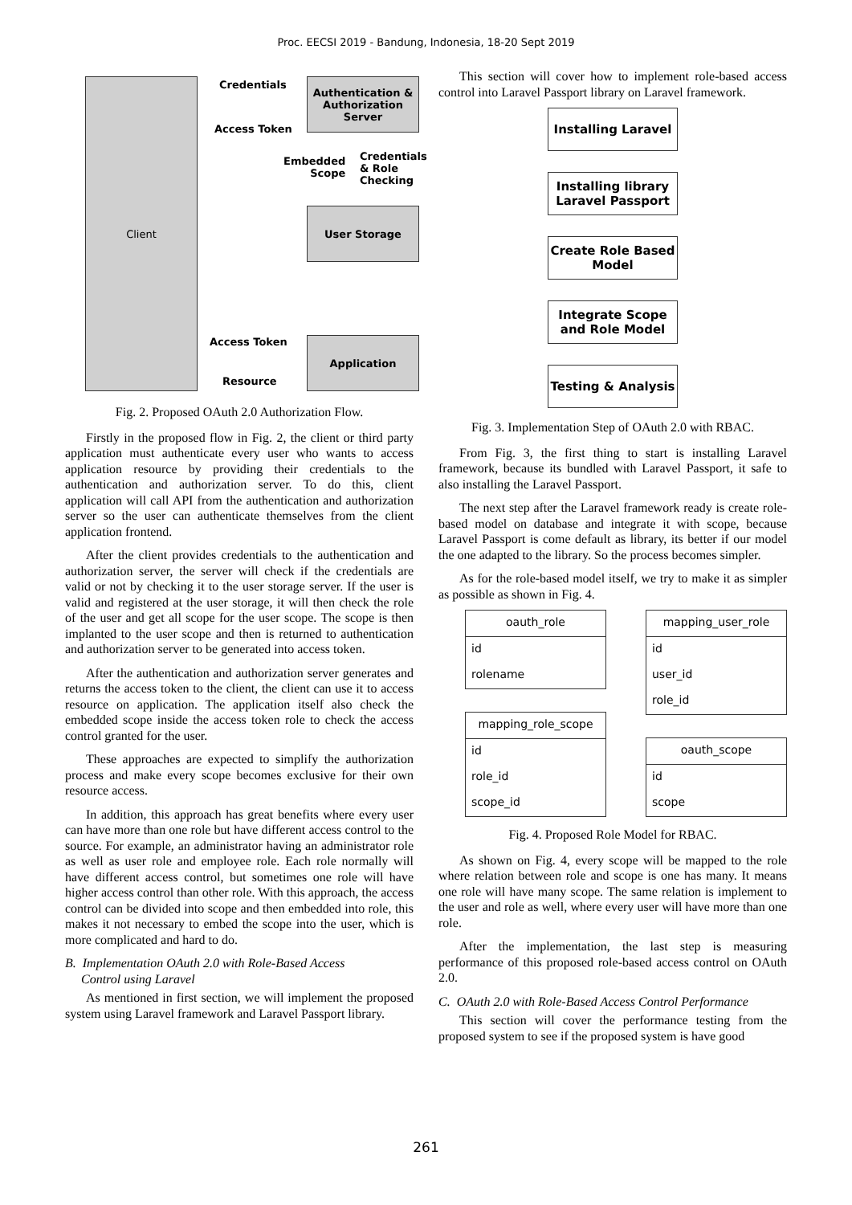Proc. EECSI 2019 - Bandung, Indonesia, 18-20 Sept 2019
Client
Authentication & Authorization Server
User Storage
Application
Credentials
Access Token
Embedded
Scope
Credentials
& Role
Checking
Access Token
Resource
Fig. 2. Proposed OAuth 2.0 Authorization Flow.
Firstly in the proposed flow in Fig. 2, the client or third party application must authenticate every user who wants to access application resource by providing their credentials to the authentication and authorization server. To do this, client application will call API from the authentication and authorization server so the user can authenticate themselves from the client application frontend.
After the client provides credentials to the authentication and authorization server, the server will check if the credentials are valid or not by checking it to the user storage server. If the user is valid and registered at the user storage, it will then check the role of the user and get all scope for the user scope. The scope is then implanted to the user scope and then is returned to authentication and authorization server to be generated into access token.
After the authentication and authorization server generates and returns the access token to the client, the client can use it to access resource on application. The application itself also check the embedded scope inside the access token role to check the access control granted for the user.
These approaches are expected to simplify the authorization process and make every scope becomes exclusive for their own resource access.
In addition, this approach has great benefits where every user can have more than one role but have different access control to the source. For example, an administrator having an administrator role as well as user role and employee role. Each role normally will have different access control, but sometimes one role will have higher access control than other role. With this approach, the access control can be divided into scope and then embedded into role, this makes it not necessary to embed the scope into the user, which is more complicated and hard to do.
B. Implementation OAuth 2.0 with Role-Based Access
Control using Laravel
As mentioned in first section, we will implement the proposed system using Laravel framework and Laravel Passport library.
This section will cover how to implement role-based access control into Laravel Passport library on Laravel framework.
Installing Laravel
Installing library Laravel Passport
Create Role Based Model
Integrate Scope and Role Model
Testing & Analysis
Fig. 3. Implementation Step of OAuth 2.0 with RBAC.
From Fig. 3, the first thing to start is installing Laravel framework, because its bundled with Laravel Passport, it safe to also installing the Laravel Passport.
The next step after the Laravel framework ready is create role-based model on database and integrate it with scope, because Laravel Passport is come default as library, its better if our model the one adapted to the library. So the process becomes simpler.
As for the role-based model itself, we try to make it as simpler as possible as shown in Fig. 4.
oauth_role
id
rolename
mapping_user_role
id
user_id
role_id
mapping_role_scope
id
role_id
scope_id
oauth_scope
id
scope
Fig. 4. Proposed Role Model for RBAC.
As shown on Fig. 4, every scope will be mapped to the role where relation between role and scope is one has many. It means one role will have many scope. The same relation is implement to the user and role as well, where every user will have more than one role.
After the implementation, the last step is measuring performance of this proposed role-based access control on OAuth 2.0.
C. OAuth 2.0 with Role-Based Access Control Performance
This section will cover the performance testing from the proposed system to see if the proposed system is have good
261